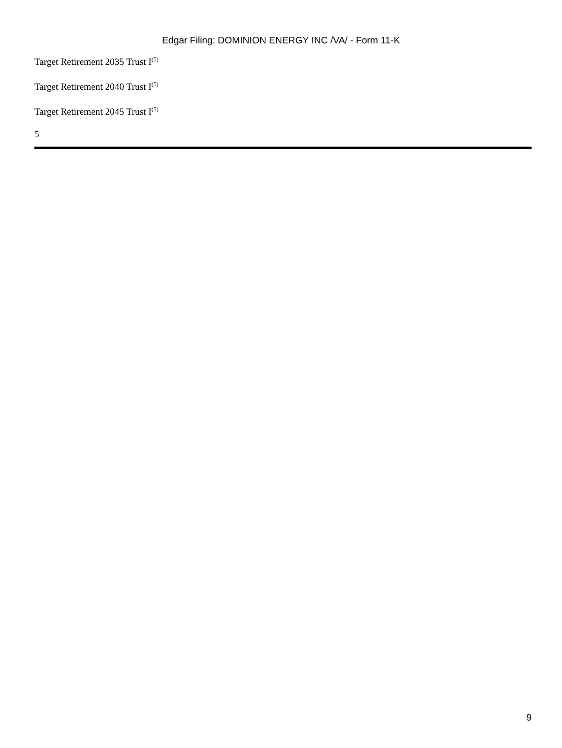Edgar Filing: DOMINION ENERGY INC /VA/ - Form 11-K
Target Retirement 2035 Trust I<sup>(5)</sup>
Target Retirement 2040 Trust I<sup>(5)</sup>
Target Retirement 2045 Trust I<sup>(5)</sup>
5
9